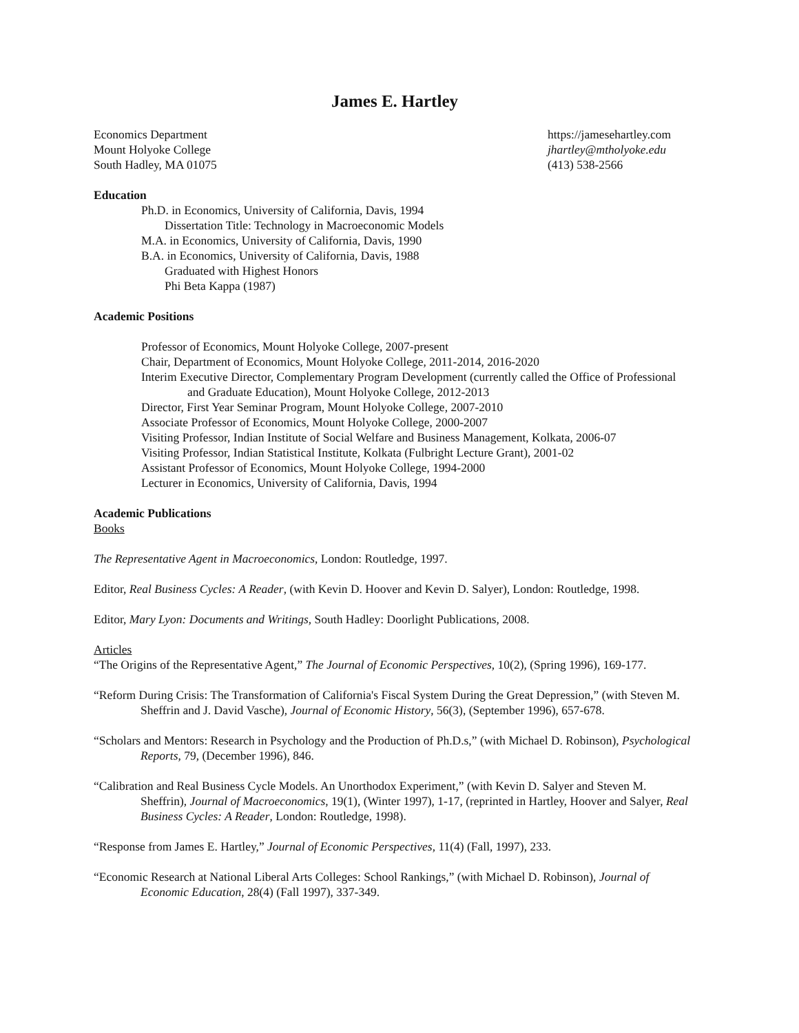James E. Hartley
Economics Department
Mount Holyoke College
South Hadley, MA 01075
https://jamesehartley.com
jhartley@mtholyoke.edu
(413) 538-2566
Education
Ph.D. in Economics, University of California, Davis, 1994
Dissertation Title: Technology in Macroeconomic Models
M.A. in Economics, University of California, Davis, 1990
B.A. in Economics, University of California, Davis, 1988
Graduated with Highest Honors
Phi Beta Kappa (1987)
Academic Positions
Professor of Economics, Mount Holyoke College, 2007-present
Chair, Department of Economics, Mount Holyoke College, 2011-2014, 2016-2020
Interim Executive Director, Complementary Program Development (currently called the Office of Professional and Graduate Education), Mount Holyoke College, 2012-2013
Director, First Year Seminar Program, Mount Holyoke College, 2007-2010
Associate Professor of Economics, Mount Holyoke College, 2000-2007
Visiting Professor, Indian Institute of Social Welfare and Business Management, Kolkata, 2006-07
Visiting Professor, Indian Statistical Institute, Kolkata (Fulbright Lecture Grant), 2001-02
Assistant Professor of Economics, Mount Holyoke College, 1994-2000
Lecturer in Economics, University of California, Davis, 1994
Academic Publications
Books
The Representative Agent in Macroeconomics, London: Routledge, 1997.
Editor, Real Business Cycles: A Reader, (with Kevin D. Hoover and Kevin D. Salyer), London: Routledge, 1998.
Editor, Mary Lyon: Documents and Writings, South Hadley: Doorlight Publications, 2008.
Articles
“The Origins of the Representative Agent,” The Journal of Economic Perspectives, 10(2), (Spring 1996), 169-177.
“Reform During Crisis: The Transformation of California's Fiscal System During the Great Depression,” (with Steven M. Sheffrin and J. David Vasche), Journal of Economic History, 56(3), (September 1996), 657-678.
“Scholars and Mentors: Research in Psychology and the Production of Ph.D.s,” (with Michael D. Robinson), Psychological Reports, 79, (December 1996), 846.
“Calibration and Real Business Cycle Models. An Unorthodox Experiment,” (with Kevin D. Salyer and Steven M. Sheffrin), Journal of Macroeconomics, 19(1), (Winter 1997), 1-17, (reprinted in Hartley, Hoover and Salyer, Real Business Cycles: A Reader, London: Routledge, 1998).
“Response from James E. Hartley,” Journal of Economic Perspectives, 11(4) (Fall, 1997), 233.
“Economic Research at National Liberal Arts Colleges: School Rankings,” (with Michael D. Robinson), Journal of Economic Education, 28(4) (Fall 1997), 337-349.